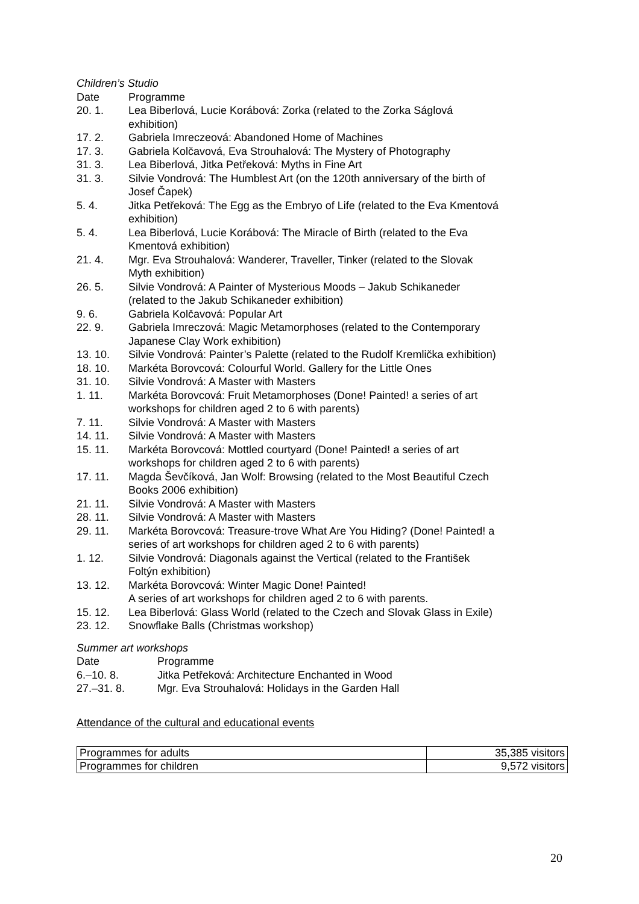Children’s Studio
Date Programme
20. 1. Lea Biberlová, Lucie Korábová: Zorka (related to the Zorka Ságlová exhibition)
17. 2. Gabriela Imreczeová: Abandoned Home of Machines
17. 3. Gabriela Kolčavová, Eva Strouhalová: The Mystery of Photography
31. 3. Lea Biberlová, Jitka Petřeková: Myths in Fine Art
31. 3. Silvie Vondrová: The Humblest Art (on the 120th anniversary of the birth of Josef Čapek)
5. 4. Jitka Petřeková: The Egg as the Embryo of Life (related to the Eva Kmentová exhibition)
5. 4. Lea Biberlová, Lucie Korábová: The Miracle of Birth (related to the Eva Kmentová exhibition)
21. 4. Mgr. Eva Strouhalová: Wanderer, Traveller, Tinker (related to the Slovak Myth exhibition)
26. 5. Silvie Vondrová: A Painter of Mysterious Moods – Jakub Schikaneder (related to the Jakub Schikaneder exhibition)
9. 6. Gabriela Kolčavová: Popular Art
22. 9. Gabriela Imreczová: Magic Metamorphoses (related to the Contemporary Japanese Clay Work exhibition)
13. 10. Silvie Vondrová: Painter’s Palette (related to the Rudolf Kremlička exhibition)
18. 10. Markéta Borovcová: Colourful World. Gallery for the Little Ones
31. 10. Silvie Vondrová: A Master with Masters
1. 11. Markéta Borovcová: Fruit Metamorphoses (Done! Painted! a series of art workshops for children aged 2 to 6 with parents)
7. 11. Silvie Vondrová: A Master with Masters
14. 11. Silvie Vondrová: A Master with Masters
15. 11. Markéta Borovcová: Mottled courtyard (Done! Painted! a series of art workshops for children aged 2 to 6 with parents)
17. 11. Magda Ševčíková, Jan Wolf: Browsing (related to the Most Beautiful Czech Books 2006 exhibition)
21. 11. Silvie Vondrová: A Master with Masters
28. 11. Silvie Vondrová: A Master with Masters
29. 11. Markéta Borovcová: Treasure-trove What Are You Hiding? (Done! Painted! a series of art workshops for children aged 2 to 6 with parents)
1. 12. Silvie Vondrová: Diagonals against the Vertical (related to the František Foltýn exhibition)
13. 12. Markéta Borovcová: Winter Magic Done! Painted!
A series of art workshops for children aged 2 to 6 with parents.
15. 12. Lea Biberlová: Glass World (related to the Czech and Slovak Glass in Exile)
23. 12. Snowflake Balls (Christmas workshop)
Summer art workshops
Date Programme
6.–10. 8. Jitka Petřeková: Architecture Enchanted in Wood
27.–31. 8. Mgr. Eva Strouhalová: Holidays in the Garden Hall
Attendance of the cultural and educational events
| Programmes for adults | 35,385 visitors |
| Programmes for children | 9,572 visitors |
20